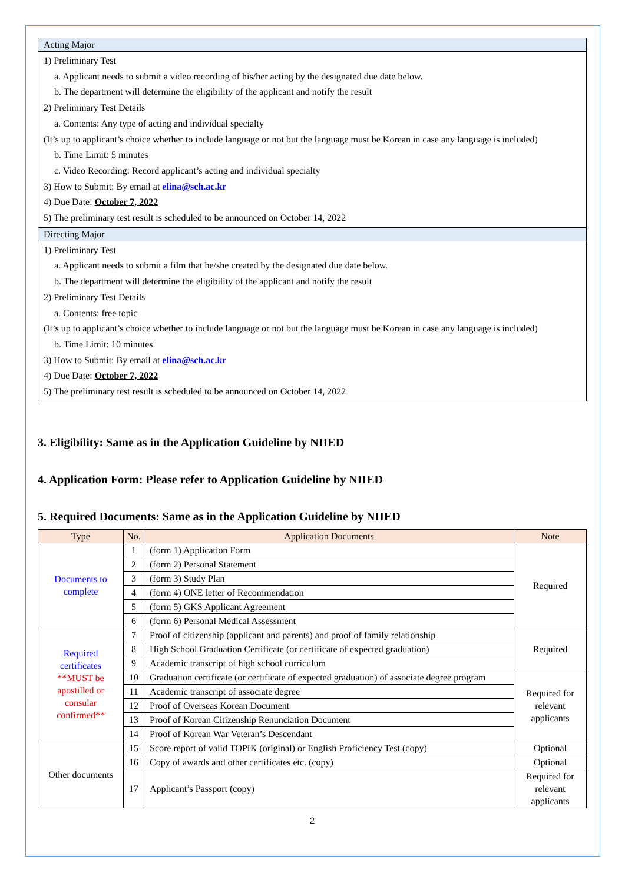| Acting Major |
| 1) Preliminary Test a. Applicant needs to submit a video recording of his/her acting by the designated due date below. b. The department will determine the eligibility of the applicant and notify the result 2) Preliminary Test Details a. Contents: Any type of acting and individual specialty (It’s up to applicant’s choice whether to include language or not but the language must be Korean in case any language is included) b. Time Limit: 5 minutes c. Video Recording: Record applicant’s acting and individual specialty 3) How to Submit: By email at elina@sch.ac.kr 4) Due Date: October 7, 2022 5) The preliminary test result is scheduled to be announced on October 14, 2022 |
| Directing Major |
| 1) Preliminary Test a. Applicant needs to submit a film that he/she created by the designated due date below. b. The department will determine the eligibility of the applicant and notify the result 2) Preliminary Test Details a. Contents: free topic (It’s up to applicant’s choice whether to include language or not but the language must be Korean in case any language is included) b. Time Limit: 10 minutes 3) How to Submit: By email at elina@sch.ac.kr 4) Due Date: October 7, 2022 5) The preliminary test result is scheduled to be announced on October 14, 2022 |
3. Eligibility: Same as in the Application Guideline by NIIED
4. Application Form: Please refer to Application Guideline by NIIED
5. Required Documents: Same as in the Application Guideline by NIIED
| Type | No. | Application Documents | Note |
| --- | --- | --- | --- |
| Documents to complete | 1 | (form 1) Application Form | Required |
| | 2 | (form 2) Personal Statement | |
| | 3 | (form 3) Study Plan | |
| | 4 | (form 4) ONE letter of Recommendation | |
| | 5 | (form 5) GKS Applicant Agreement | |
| | 6 | (form 6) Personal Medical Assessment | |
| Required certificates **MUST be apostilled or consular confirmed** | 7 | Proof of citizenship (applicant and parents) and proof of family relationship | Required |
| | 8 | High School Graduation Certificate (or certificate of expected graduation) | |
| | 9 | Academic transcript of high school curriculum | |
| | 10 | Graduation certificate (or certificate of expected graduation) of associate degree program | Required for relevant applicants |
| | 11 | Academic transcript of associate degree | |
| | 12 | Proof of Overseas Korean Document | |
| | 13 | Proof of Korean Citizenship Renunciation Document | |
| | 14 | Proof of Korean War Veteran’s Descendant | |
| Other documents | 15 | Score report of valid TOPIK (original) or English Proficiency Test (copy) | Optional |
| | 16 | Copy of awards and other certificates etc. (copy) | Optional |
| | 17 | Applicant’s Passport (copy) | Required for relevant applicants |
2